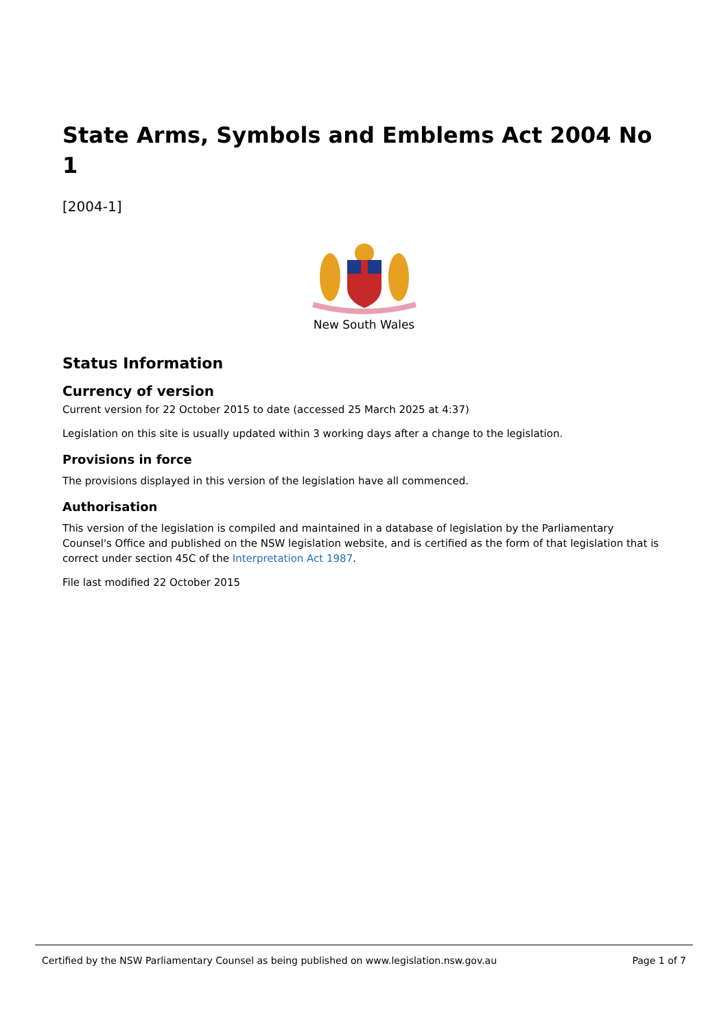State Arms, Symbols and Emblems Act 2004 No 1
[2004-1]
New South Wales
Status Information
Currency of version
Current version for 22 October 2015 to date (accessed 25 March 2025 at 4:37)
Legislation on this site is usually updated within 3 working days after a change to the legislation.
Provisions in force
The provisions displayed in this version of the legislation have all commenced.
Authorisation
This version of the legislation is compiled and maintained in a database of legislation by the Parliamentary Counsel's Office and published on the NSW legislation website, and is certified as the form of that legislation that is correct under section 45C of the Interpretation Act 1987.
File last modified 22 October 2015
Certified by the NSW Parliamentary Counsel as being published on www.legislation.nsw.gov.au Page 1 of 7